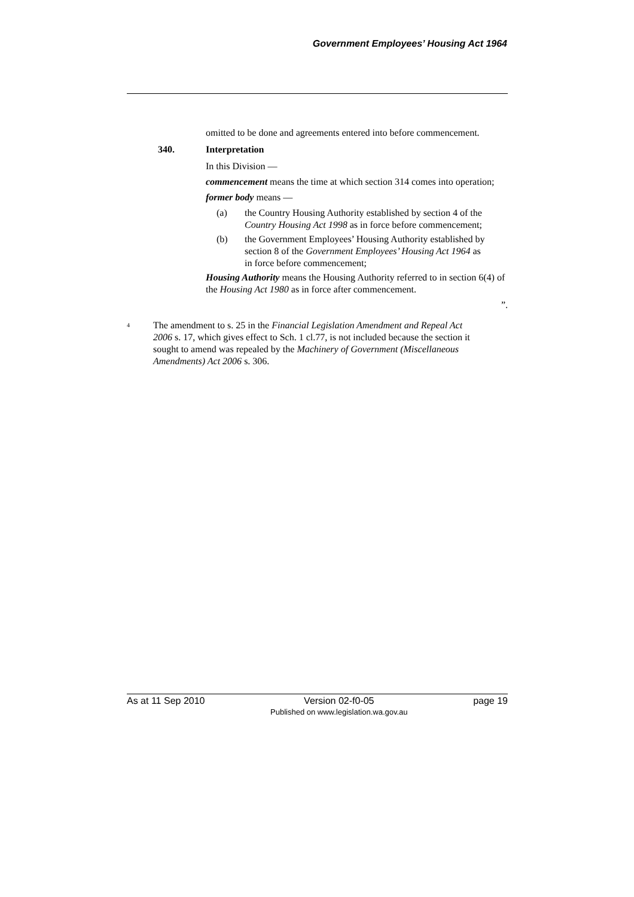Government Employees’ Housing Act 1964
omitted to be done and agreements entered into before commencement.
340. Interpretation
In this Division —
commencement means the time at which section 314 comes into operation;
former body means —
(a) the Country Housing Authority established by section 4 of the Country Housing Act 1998 as in force before commencement;
(b) the Government Employees’ Housing Authority established by section 8 of the Government Employees’ Housing Act 1964 as in force before commencement;
Housing Authority means the Housing Authority referred to in section 6(4) of the Housing Act 1980 as in force after commencement.
”.
<sup>4</sup>
The amendment to s. 25 in the Financial Legislation Amendment and Repeal Act 2006 s. 17, which gives effect to Sch. 1 cl.77, is not included because the section it sought to amend was repealed by the Machinery of Government (Miscellaneous Amendments) Act 2006 s. 306.
As at 11 Sep 2010 Version 02-f0-05
Published on www.legislation.wa.gov.au page 19